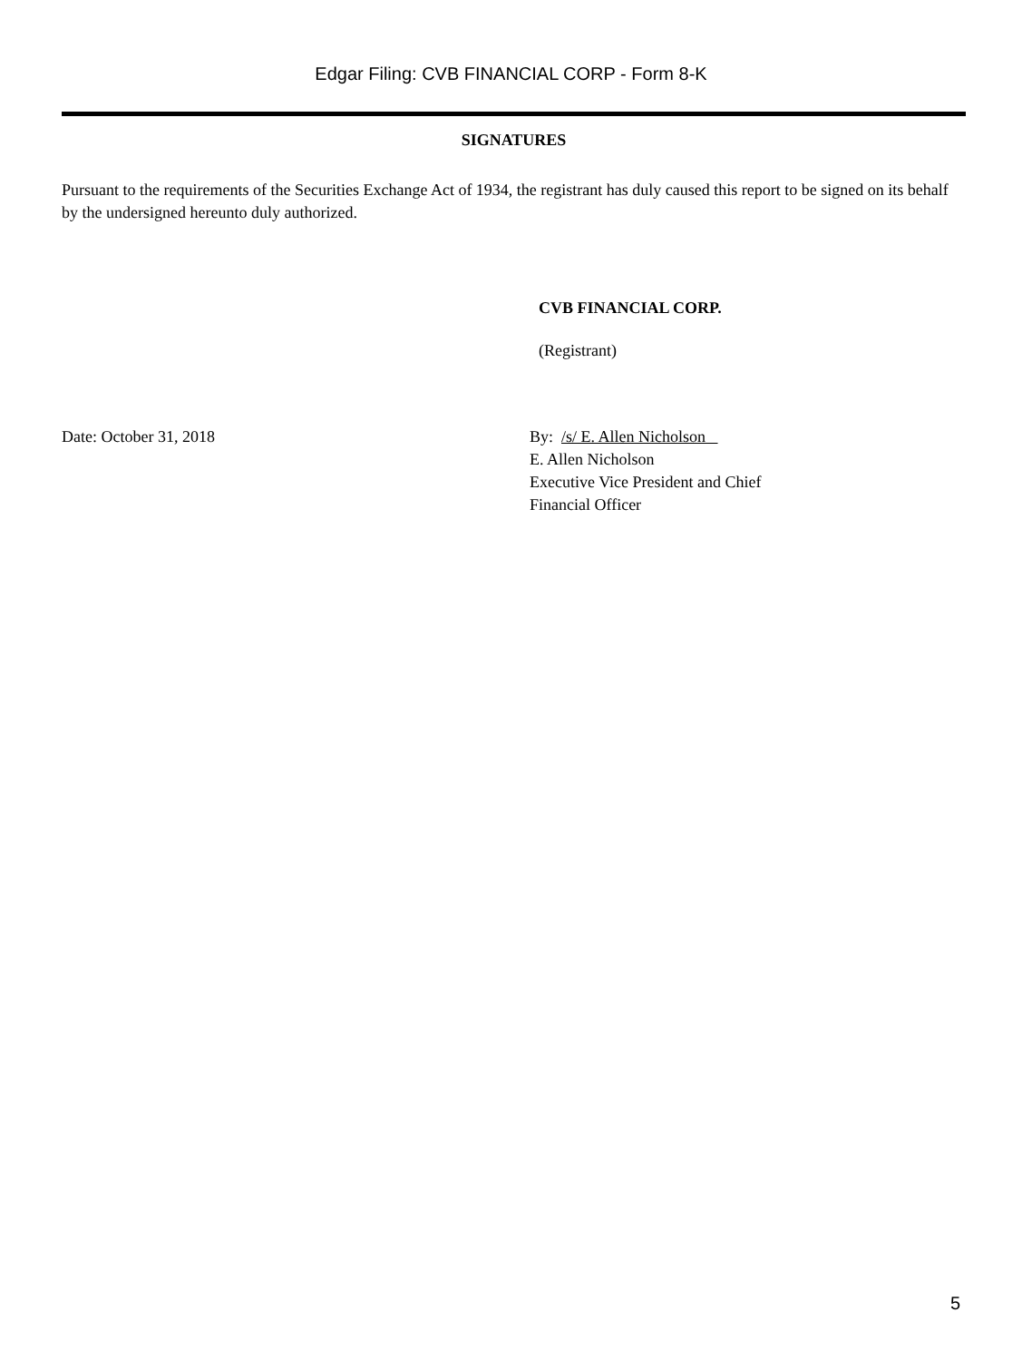Edgar Filing: CVB FINANCIAL CORP - Form 8-K
SIGNATURES
Pursuant to the requirements of the Securities Exchange Act of 1934, the registrant has duly caused this report to be signed on its behalf by the undersigned hereunto duly authorized.
CVB FINANCIAL CORP.
(Registrant)
Date: October 31, 2018 By: /s/ E. Allen Nicholson
E. Allen Nicholson
Executive Vice President and Chief
Financial Officer
5